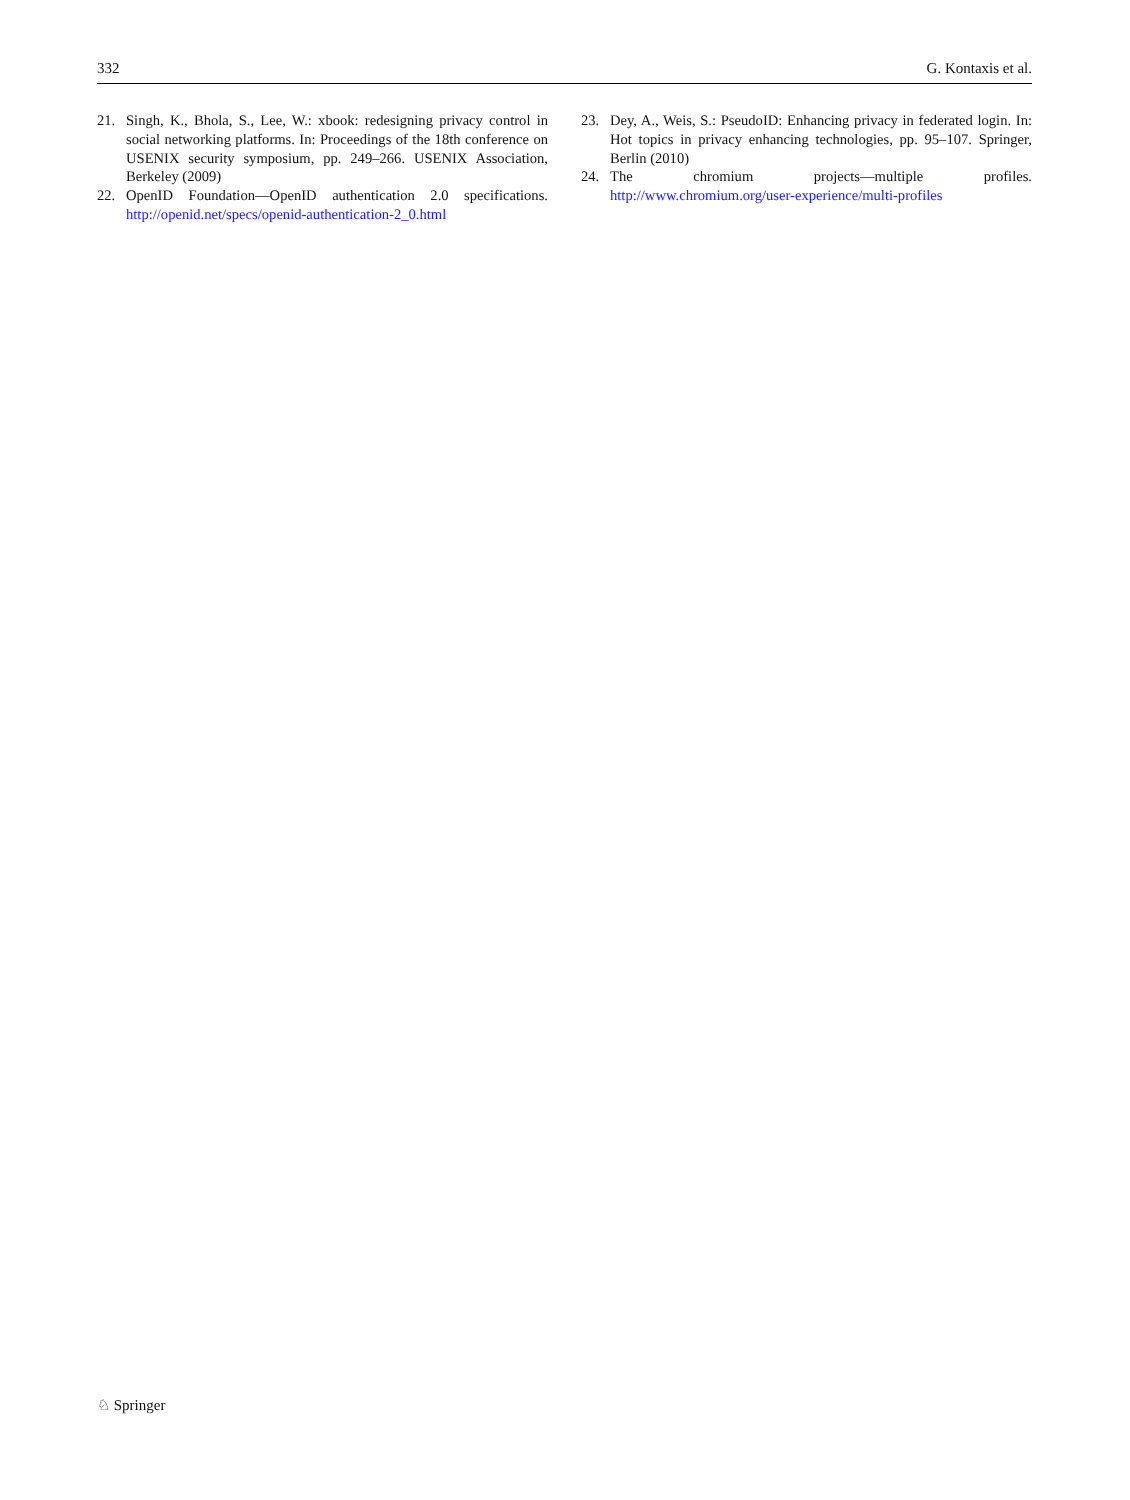332 G. Kontaxis et al.
21. Singh, K., Bhola, S., Lee, W.: xbook: redesigning privacy control in social networking platforms. In: Proceedings of the 18th conference on USENIX security symposium, pp. 249–266. USENIX Association, Berkeley (2009)
22. OpenID Foundation—OpenID authentication 2.0 specifications. http://openid.net/specs/openid-authentication-2_0.html
23. Dey, A., Weis, S.: PseudoID: Enhancing privacy in federated login. In: Hot topics in privacy enhancing technologies, pp. 95–107. Springer, Berlin (2010)
24. The chromium projects—multiple profiles. http://www.chromium.org/user-experience/multi-profiles
♘ Springer